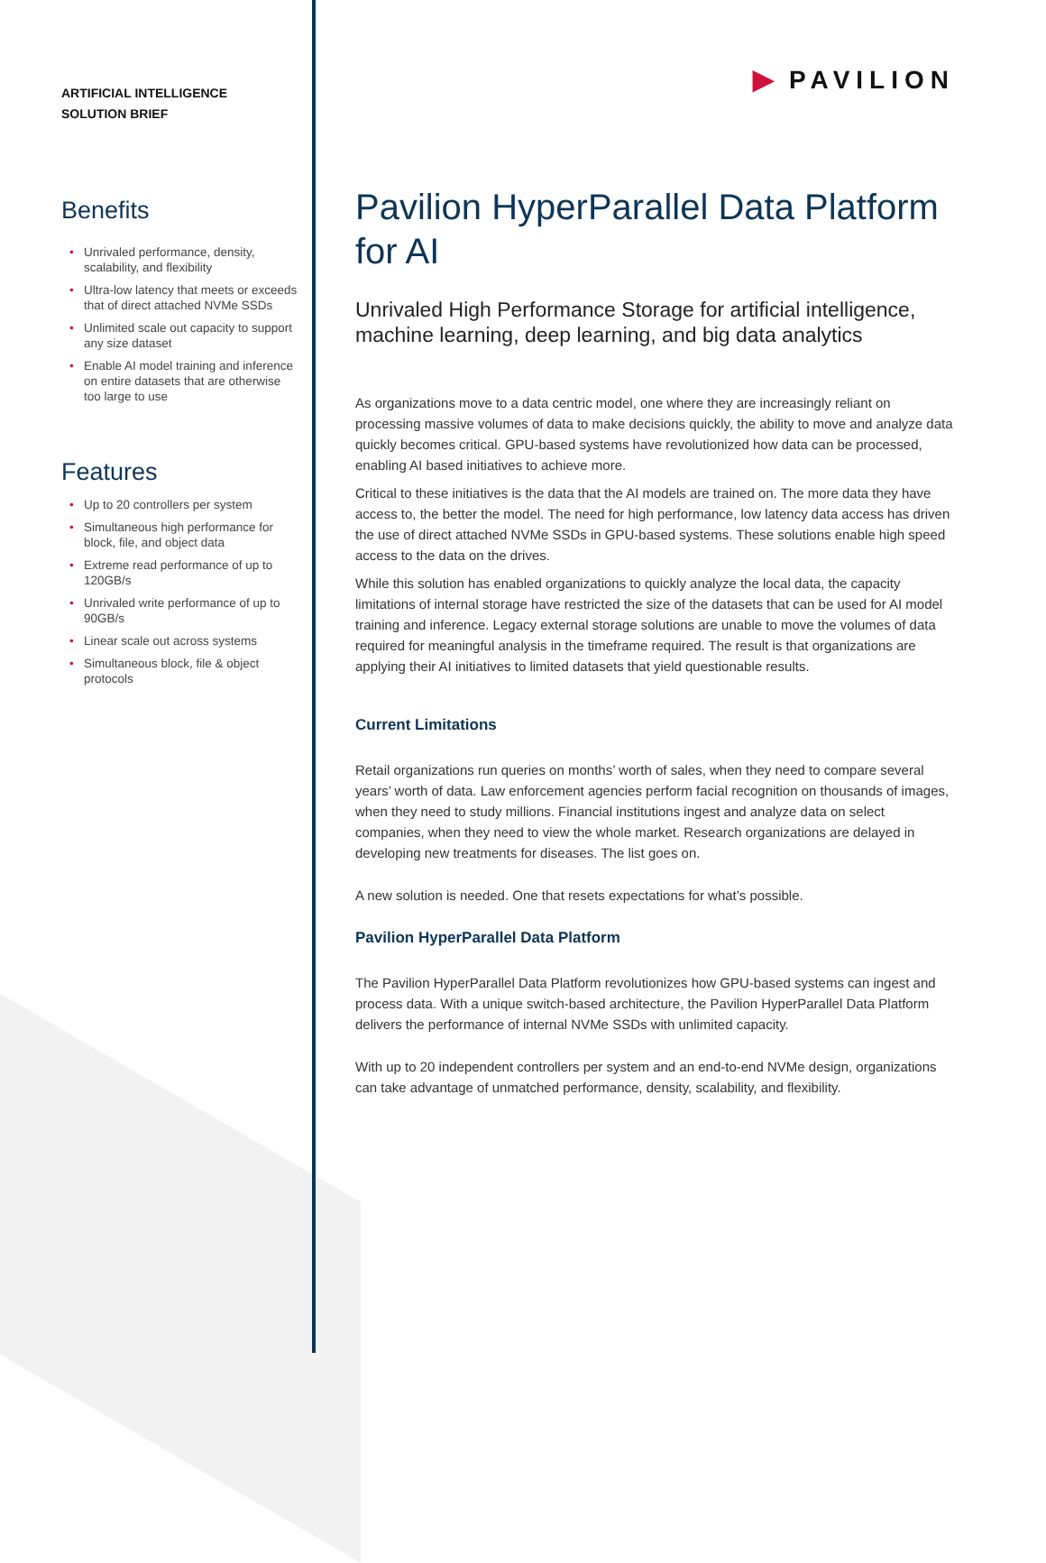ARTIFICIAL INTELLIGENCE
SOLUTION BRIEF
Benefits
• Unrivaled performance, density, scalability, and flexibility
• Ultra-low latency that meets or exceeds that of direct attached NVMe SSDs
• Unlimited scale out capacity to support any size dataset
• Enable AI model training and inference on entire datasets that are otherwise too large to use
Features
• Up to 20 controllers per system
• Simultaneous high performance for block, file, and object data
• Extreme read performance of up to 120GB/s
• Unrivaled write performance of up to 90GB/s
• Linear scale out across systems
• Simultaneous block, file & object protocols
▶ PAVILION
Pavilion HyperParallel Data Platform for AI
Unrivaled High Performance Storage for artificial intelligence, machine learning, deep learning, and big data analytics
As organizations move to a data centric model, one where they are increasingly reliant on processing massive volumes of data to make decisions quickly, the ability to move and analyze data quickly becomes critical. GPU-based systems have revolutionized how data can be processed, enabling AI based initiatives to achieve more.
Critical to these initiatives is the data that the AI models are trained on. The more data they have access to, the better the model. The need for high performance, low latency data access has driven the use of direct attached NVMe SSDs in GPU-based systems. These solutions enable high speed access to the data on the drives.
While this solution has enabled organizations to quickly analyze the local data, the capacity limitations of internal storage have restricted the size of the datasets that can be used for AI model training and inference. Legacy external storage solutions are unable to move the volumes of data required for meaningful analysis in the timeframe required. The result is that organizations are applying their AI initiatives to limited datasets that yield questionable results.
Current Limitations
Retail organizations run queries on months’ worth of sales, when they need to compare several years’ worth of data. Law enforcement agencies perform facial recognition on thousands of images, when they need to study millions. Financial institutions ingest and analyze data on select companies, when they need to view the whole market. Research organizations are delayed in developing new treatments for diseases. The list goes on.
A new solution is needed. One that resets expectations for what’s possible.
Pavilion HyperParallel Data Platform
The Pavilion HyperParallel Data Platform revolutionizes how GPU-based systems can ingest and process data. With a unique switch-based architecture, the Pavilion HyperParallel Data Platform delivers the performance of internal NVMe SSDs with unlimited capacity.
With up to 20 independent controllers per system and an end-to-end NVMe design, organizations can take advantage of unmatched performance, density, scalability, and flexibility.